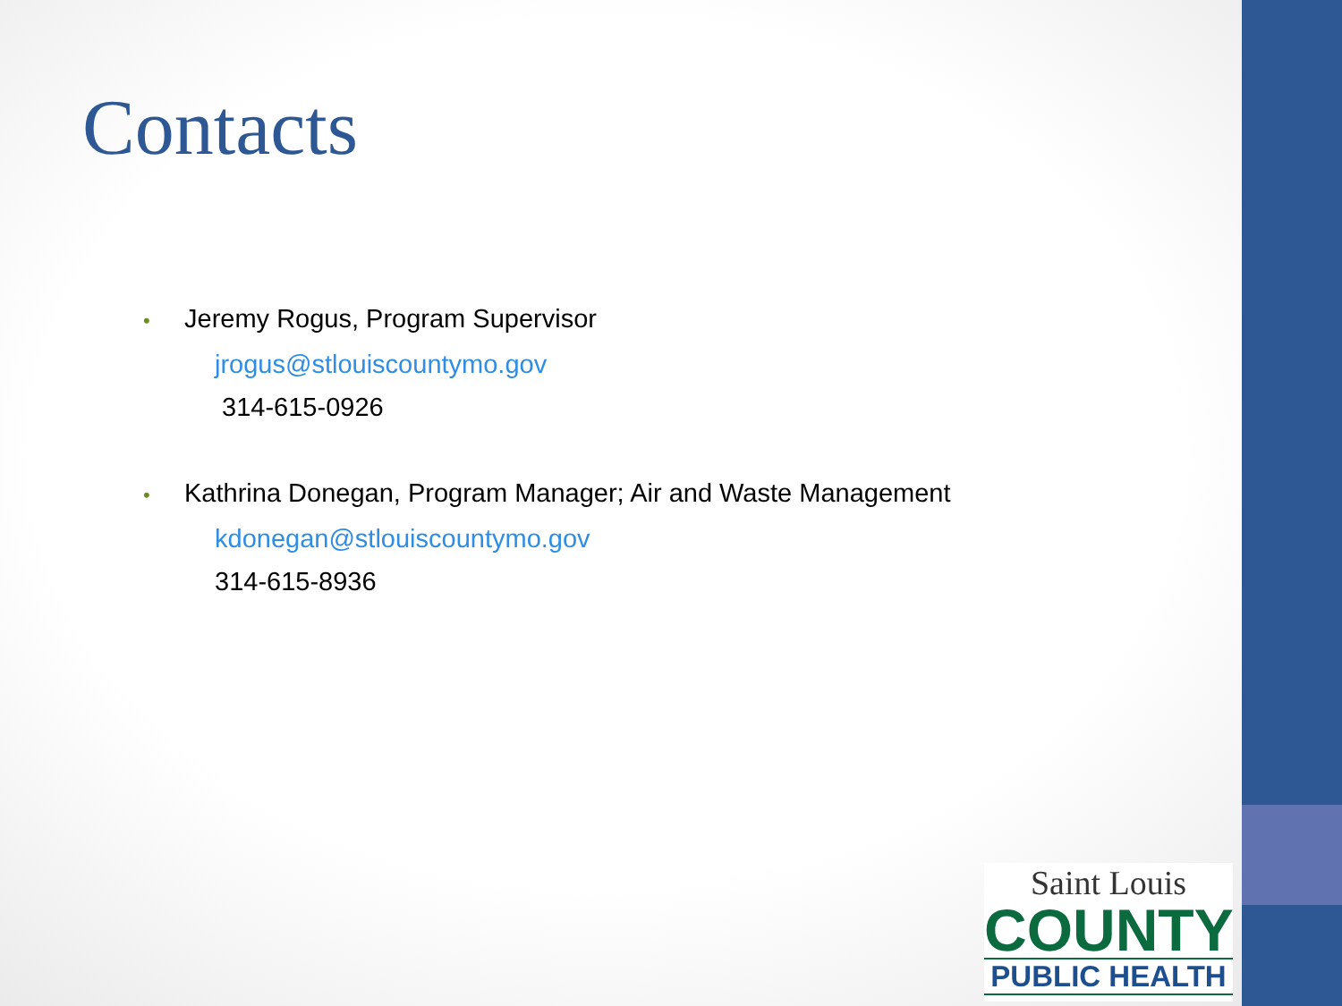Contacts
• Jeremy Rogus, Program Supervisor
jrogus@stlouiscountymo.gov
314-615-0926
• Kathrina Donegan, Program Manager; Air and Waste Management
kdonegan@stlouiscountymo.gov
314-615-8936
Saint Louis
COUNTY
PUBLIC HEALTH